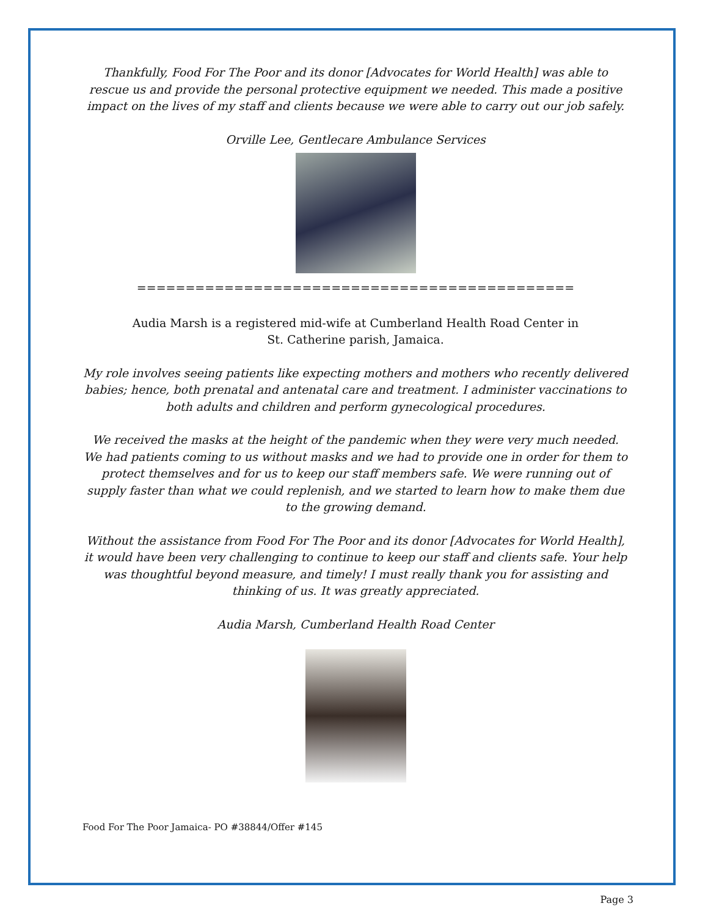Thankfully, Food For The Poor and its donor [Advocates for World Health] was able to rescue us and provide the personal protective equipment we needed. This made a positive impact on the lives of my staff and clients because we were able to carry out our job safely.
Orville Lee, Gentlecare Ambulance Services
=============================================
Audia Marsh is a registered mid-wife at Cumberland Health Road Center in
St. Catherine parish, Jamaica.
My role involves seeing patients like expecting mothers and mothers who recently delivered babies; hence, both prenatal and antenatal care and treatment. I administer vaccinations to both adults and children and perform gynecological procedures.
We received the masks at the height of the pandemic when they were very much needed. We had patients coming to us without masks and we had to provide one in order for them to protect themselves and for us to keep our staff members safe. We were running out of supply faster than what we could replenish, and we started to learn how to make them due to the growing demand.
Without the assistance from Food For The Poor and its donor [Advocates for World Health], it would have been very challenging to continue to keep our staff and clients safe. Your help was thoughtful beyond measure, and timely! I must really thank you for assisting and thinking of us. It was greatly appreciated.
Audia Marsh, Cumberland Health Road Center
Food For The Poor Jamaica- PO #38844/Offer #145
Page 3